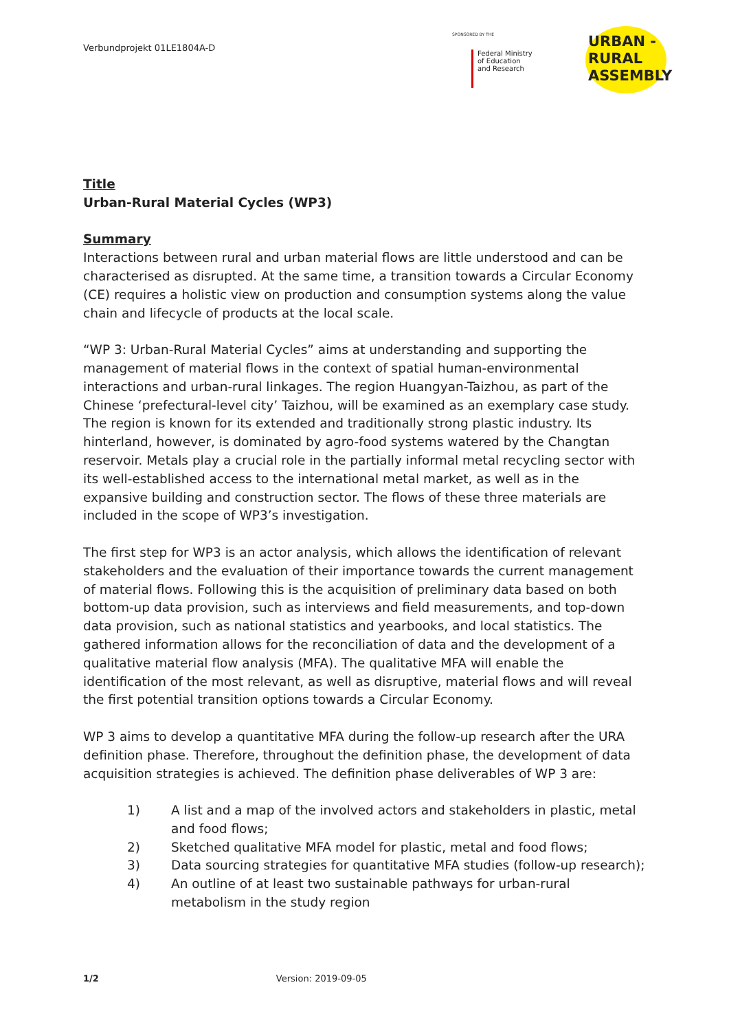Verbundprojekt 01LE1804A-D
SPONSORED BY THE
Federal Ministry
of Education
and Research
URBAN -
RURAL
ASSEMBLY
Title
Urban-Rural Material Cycles (WP3)
Summary
Interactions between rural and urban material flows are little understood and can be characterised as disrupted. At the same time, a transition towards a Circular Economy (CE) requires a holistic view on production and consumption systems along the value chain and lifecycle of products at the local scale.
“WP 3: Urban-Rural Material Cycles” aims at understanding and supporting the management of material flows in the context of spatial human-environmental interactions and urban-rural linkages. The region Huangyan-Taizhou, as part of the Chinese ‘prefectural-level city’ Taizhou, will be examined as an exemplary case study. The region is known for its extended and traditionally strong plastic industry. Its hinterland, however, is dominated by agro-food systems watered by the Changtan reservoir. Metals play a crucial role in the partially informal metal recycling sector with its well-established access to the international metal market, as well as in the expansive building and construction sector. The flows of these three materials are included in the scope of WP3’s investigation.
The first step for WP3 is an actor analysis, which allows the identification of relevant stakeholders and the evaluation of their importance towards the current management of material flows. Following this is the acquisition of preliminary data based on both bottom-up data provision, such as interviews and field measurements, and top-down data provision, such as national statistics and yearbooks, and local statistics. The gathered information allows for the reconciliation of data and the development of a qualitative material flow analysis (MFA). The qualitative MFA will enable the identification of the most relevant, as well as disruptive, material flows and will reveal the first potential transition options towards a Circular Economy.
WP 3 aims to develop a quantitative MFA during the follow-up research after the URA definition phase. Therefore, throughout the definition phase, the development of data acquisition strategies is achieved. The definition phase deliverables of WP 3 are:
1) A list and a map of the involved actors and stakeholders in plastic, metal and food flows;
2) Sketched qualitative MFA model for plastic, metal and food flows;
3) Data sourcing strategies for quantitative MFA studies (follow-up research);
4) An outline of at least two sustainable pathways for urban-rural metabolism in the study region
1/2 Version: 2019-09-05